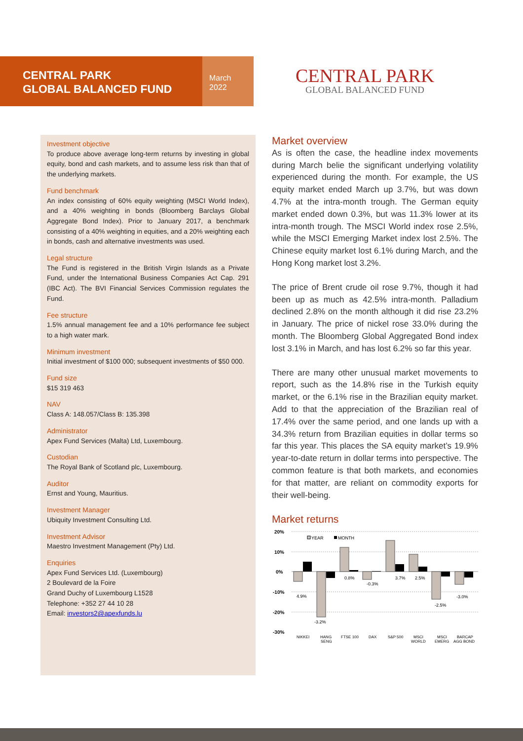CENTRAL PARK
GLOBAL BALANCED FUND
March
2022
CENTRAL PARK
GLOBAL BALANCED FUND
Investment objective
To produce above average long-term returns by investing in global equity, bond and cash markets, and to assume less risk than that of the underlying markets.
Fund benchmark
An index consisting of 60% equity weighting (MSCI World Index), and a 40% weighting in bonds (Bloomberg Barclays Global Aggregate Bond Index). Prior to January 2017, a benchmark consisting of a 40% weighting in equities, and a 20% weighting each in bonds, cash and alternative investments was used.
Legal structure
The Fund is registered in the British Virgin Islands as a Private Fund, under the International Business Companies Act Cap. 291 (IBC Act). The BVI Financial Services Commission regulates the Fund.
Fee structure
1.5% annual management fee and a 10% performance fee subject to a high water mark.
Minimum investment
Initial investment of $100 000; subsequent investments of $50 000.
Fund size
$15 319 463
NAV
Class A: 148.057/Class B: 135.398
Administrator
Apex Fund Services (Malta) Ltd, Luxembourg.
Custodian
The Royal Bank of Scotland plc, Luxembourg.
Auditor
Ernst and Young, Mauritius.
Investment Manager
Ubiquity Investment Consulting Ltd.
Investment Advisor
Maestro Investment Management (Pty) Ltd.
Enquiries
Apex Fund Services Ltd. (Luxembourg)
2 Boulevard de la Foire
Grand Duchy of Luxembourg L1528
Telephone: +352 27 44 10 28
Email: investors2@apexfunds.lu
Market overview
As is often the case, the headline index movements during March belie the significant underlying volatility experienced during the month. For example, the US equity market ended March up 3.7%, but was down 4.7% at the intra-month trough. The German equity market ended down 0.3%, but was 11.3% lower at its intra-month trough. The MSCI World index rose 2.5%, while the MSCI Emerging Market index lost 2.5%. The Chinese equity market lost 6.1% during March, and the Hong Kong market lost 3.2%.
The price of Brent crude oil rose 9.7%, though it had been up as much as 42.5% intra-month. Palladium declined 2.8% on the month although it did rise 23.2% in January. The price of nickel rose 33.0% during the month. The Bloomberg Global Aggregated Bond index lost 3.1% in March, and has lost 6.2% so far this year.
There are many other unusual market movements to report, such as the 14.8% rise in the Turkish equity market, or the 6.1% rise in the Brazilian equity market. Add to that the appreciation of the Brazilian real of 17.4% over the same period, and one lands up with a 34.3% return from Brazilian equities in dollar terms so far this year. This places the SA equity market’s 19.9% year-to-date return in dollar terms into perspective. The common feature is that both markets, and economies for that matter, are reliant on commodity exports for their well-being.
Market returns
20%
10%
0%
-10%
-20%
-30%
YEAR
MONTH
4.9%
-3.2%
0.8%
-0.3%
3.7%
2.5%
-2.5%
-3.0%
NIKKEI
HANG
SENG
FTSE 100
DAX
S&P 500
MSCI
WORLD
MSCI
EMERG
BARCAP
AGG BOND